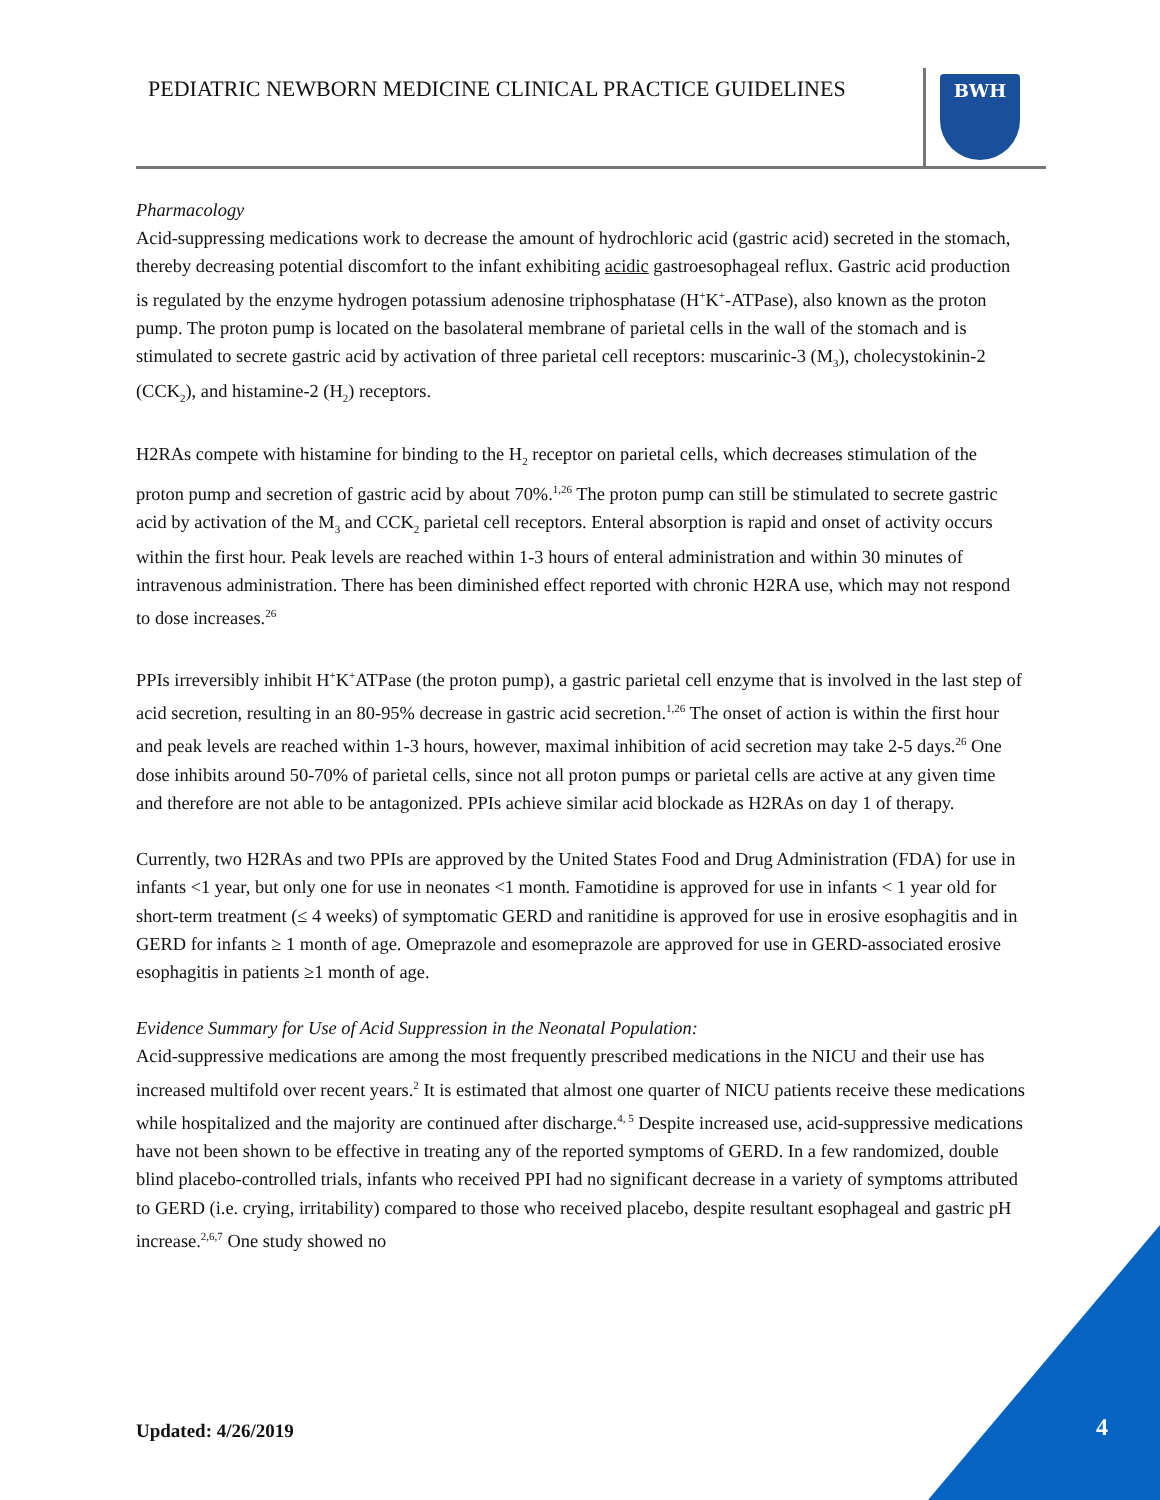PEDIATRIC NEWBORN MEDICINE CLINICAL PRACTICE GUIDELINES
BWH
Pharmacology
Acid-suppressing medications work to decrease the amount of hydrochloric acid (gastric acid) secreted in the stomach, thereby decreasing potential discomfort to the infant exhibiting acidic gastroesophageal reflux. Gastric acid production is regulated by the enzyme hydrogen potassium adenosine triphosphatase (H<sup>+</sup>K<sup>+</sup>-ATPase), also known as the proton pump. The proton pump is located on the basolateral membrane of parietal cells in the wall of the stomach and is stimulated to secrete gastric acid by activation of three parietal cell receptors: muscarinic-3 (M<sub>3</sub>), cholecystokinin-2 (CCK<sub>2</sub>), and histamine-2 (H<sub>2</sub>) receptors.
H2RAs compete with histamine for binding to the H<sub>2</sub> receptor on parietal cells, which decreases stimulation of the proton pump and secretion of gastric acid by about 70%.<sup>1,26</sup> The proton pump can still be stimulated to secrete gastric acid by activation of the M<sub>3</sub> and CCK<sub>2</sub> parietal cell receptors. Enteral absorption is rapid and onset of activity occurs within the first hour. Peak levels are reached within 1-3 hours of enteral administration and within 30 minutes of intravenous administration. There has been diminished effect reported with chronic H2RA use, which may not respond to dose increases.<sup>26</sup>
PPIs irreversibly inhibit H<sup>+</sup>K<sup>+</sup>ATPase (the proton pump), a gastric parietal cell enzyme that is involved in the last step of acid secretion, resulting in an 80-95% decrease in gastric acid secretion.<sup>1,26</sup> The onset of action is within the first hour and peak levels are reached within 1-3 hours, however, maximal inhibition of acid secretion may take 2-5 days.<sup>26</sup> One dose inhibits around 50-70% of parietal cells, since not all proton pumps or parietal cells are active at any given time and therefore are not able to be antagonized. PPIs achieve similar acid blockade as H2RAs on day 1 of therapy.
Currently, two H2RAs and two PPIs are approved by the United States Food and Drug Administration (FDA) for use in infants <1 year, but only one for use in neonates <1 month. Famotidine is approved for use in infants < 1 year old for short-term treatment (≤ 4 weeks) of symptomatic GERD and ranitidine is approved for use in erosive esophagitis and in GERD for infants ≥ 1 month of age. Omeprazole and esomeprazole are approved for use in GERD-associated erosive esophagitis in patients ≥1 month of age.
Evidence Summary for Use of Acid Suppression in the Neonatal Population:
Acid-suppressive medications are among the most frequently prescribed medications in the NICU and their use has increased multifold over recent years.<sup>2</sup> It is estimated that almost one quarter of NICU patients receive these medications while hospitalized and the majority are continued after discharge.<sup>4, 5</sup> Despite increased use, acid-suppressive medications have not been shown to be effective in treating any of the reported symptoms of GERD. In a few randomized, double blind placebo-controlled trials, infants who received PPI had no significant decrease in a variety of symptoms attributed to GERD (i.e. crying, irritability) compared to those who received placebo, despite resultant esophageal and gastric pH increase.<sup>2,6,7</sup> One study showed no
Updated: 4/26/2019 4